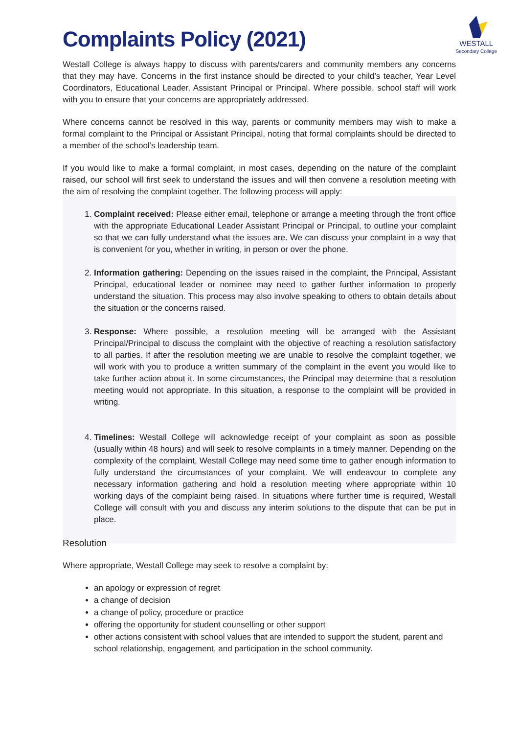WESTALL
Secondary College
Complaints Policy (2021)
Westall College is always happy to discuss with parents/carers and community members any concerns that they may have. Concerns in the first instance should be directed to your child’s teacher, Year Level Coordinators, Educational Leader, Assistant Principal or Principal. Where possible, school staff will work with you to ensure that your concerns are appropriately addressed.
Where concerns cannot be resolved in this way, parents or community members may wish to make a formal complaint to the Principal or Assistant Principal, noting that formal complaints should be directed to a member of the school’s leadership team.
If you would like to make a formal complaint, in most cases, depending on the nature of the complaint raised, our school will first seek to understand the issues and will then convene a resolution meeting with the aim of resolving the complaint together. The following process will apply:
1. Complaint received: Please either email, telephone or arrange a meeting through the front office with the appropriate Educational Leader Assistant Principal or Principal, to outline your complaint so that we can fully understand what the issues are. We can discuss your complaint in a way that is convenient for you, whether in writing, in person or over the phone.
2. Information gathering: Depending on the issues raised in the complaint, the Principal, Assistant Principal, educational leader or nominee may need to gather further information to properly understand the situation. This process may also involve speaking to others to obtain details about the situation or the concerns raised.
3. Response: Where possible, a resolution meeting will be arranged with the Assistant Principal/Principal to discuss the complaint with the objective of reaching a resolution satisfactory to all parties. If after the resolution meeting we are unable to resolve the complaint together, we will work with you to produce a written summary of the complaint in the event you would like to take further action about it. In some circumstances, the Principal may determine that a resolution meeting would not appropriate. In this situation, a response to the complaint will be provided in writing.
4. Timelines: Westall College will acknowledge receipt of your complaint as soon as possible (usually within 48 hours) and will seek to resolve complaints in a timely manner. Depending on the complexity of the complaint, Westall College may need some time to gather enough information to fully understand the circumstances of your complaint. We will endeavour to complete any necessary information gathering and hold a resolution meeting where appropriate within 10 working days of the complaint being raised. In situations where further time is required, Westall College will consult with you and discuss any interim solutions to the dispute that can be put in place.
Resolution
Where appropriate, Westall College may seek to resolve a complaint by:
an apology or expression of regret
a change of decision
a change of policy, procedure or practice
offering the opportunity for student counselling or other support
other actions consistent with school values that are intended to support the student, parent and school relationship, engagement, and participation in the school community.